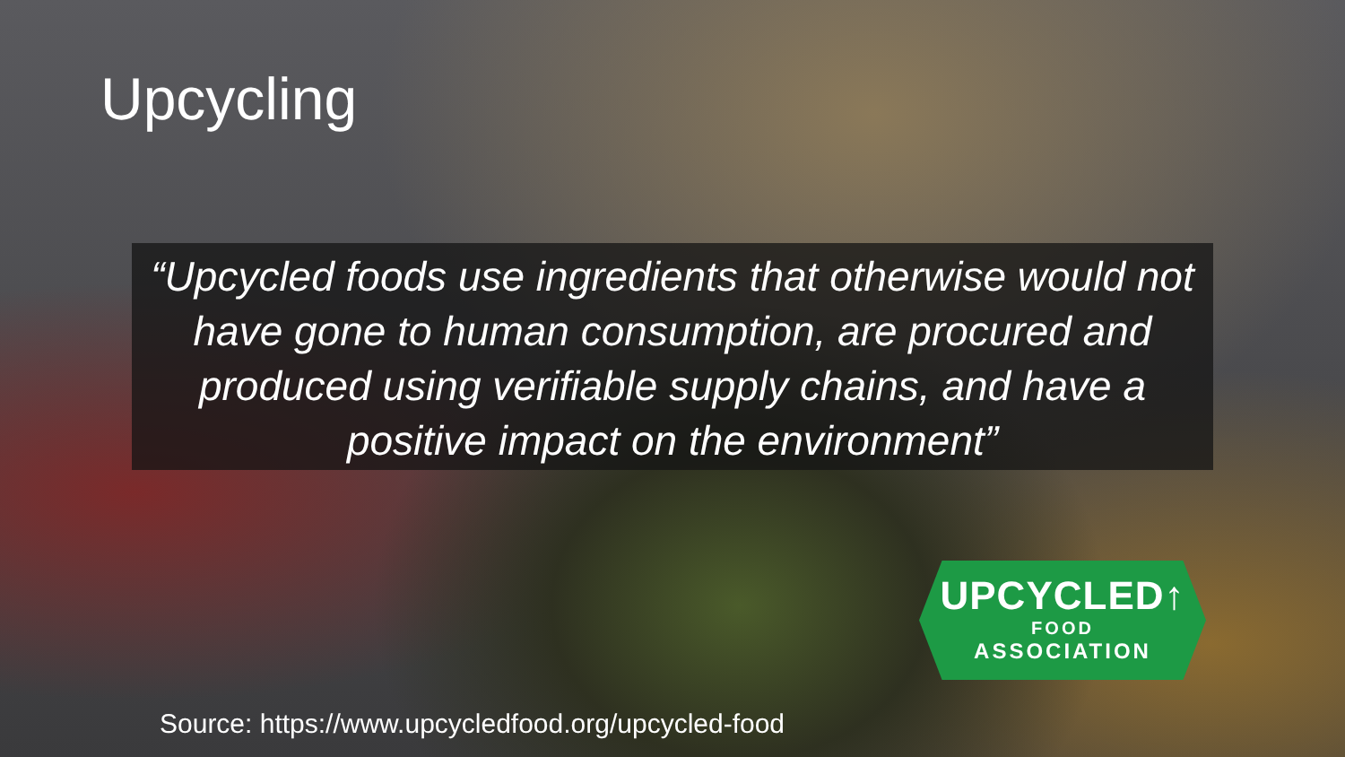Upcycling
“Upcycled foods use ingredients that otherwise would not have gone to human consumption, are procured and produced using verifiable supply chains, and have a positive impact on the environment”
UPCYCLED↑
FOOD
ASSOCIATION
Source: https://www.upcycledfood.org/upcycled-food